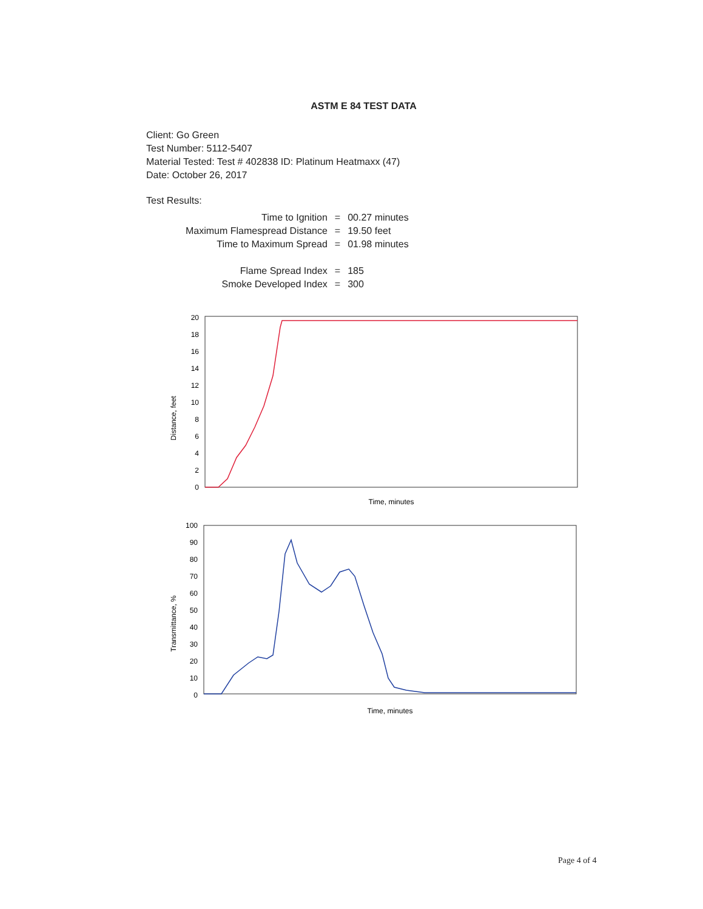ASTM E 84 TEST DATA
Client: Go Green
Test Number: 5112-5407
Material Tested: Test # 402838 ID: Platinum Heatmaxx (47)
Date: October 26, 2017
Test Results:
| Time to Ignition | = | 00.27 minutes |
| Maximum Flamespread Distance | = | 19.50 feet |
| Time to Maximum Spread | = | 01.98 minutes |
| Flame Spread Index | = | 185 |
| Smoke Developed Index | = | 300 |
Distance, feet
20
18
16
14
12
10
8
6
4
2
0
Time, minutes
Transmittance, %
100
90
80
70
60
50
40
30
20
10
0
Time, minutes
Page 4 of 4